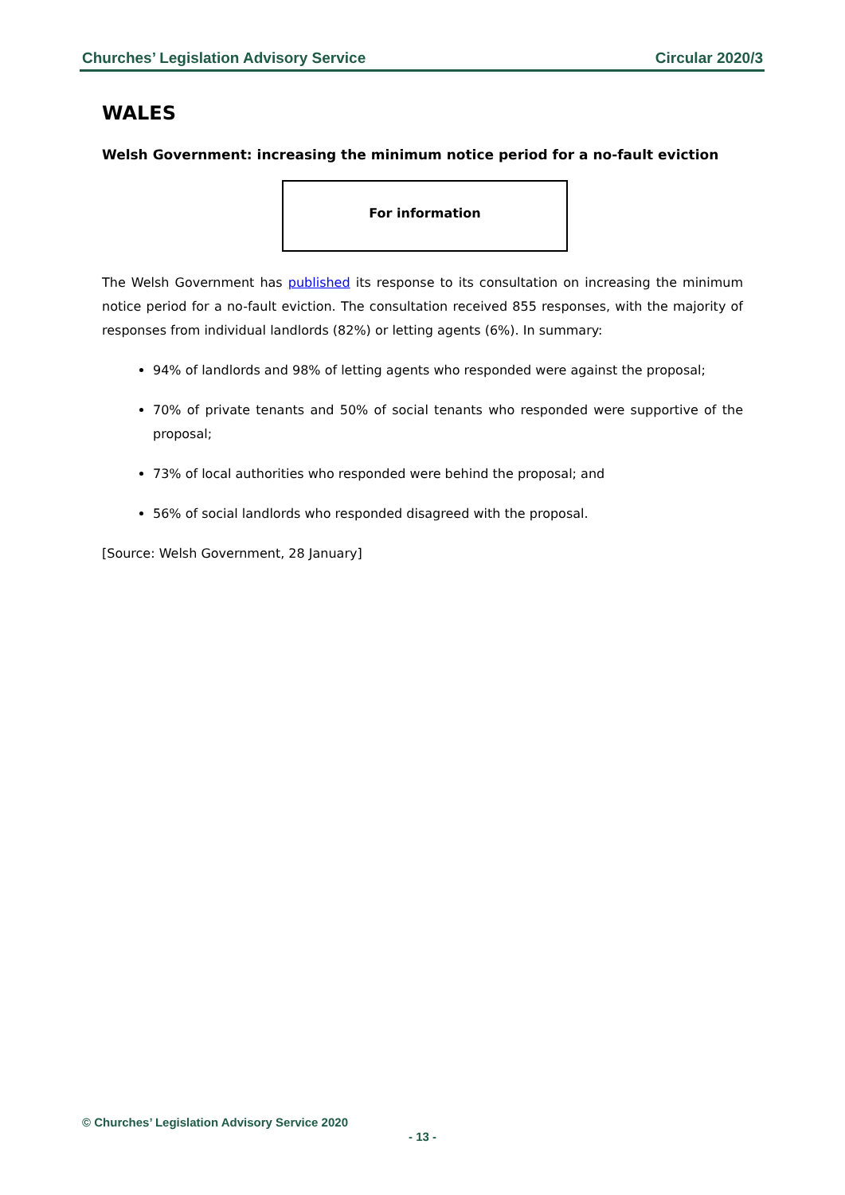Churches’ Legislation Advisory Service Circular 2020/3
WALES
Welsh Government: increasing the minimum notice period for a no-fault eviction
For information
The Welsh Government has published its response to its consultation on increasing the minimum notice period for a no-fault eviction. The consultation received 855 responses, with the majority of responses from individual landlords (82%) or letting agents (6%). In summary:
94% of landlords and 98% of letting agents who responded were against the proposal;
70% of private tenants and 50% of social tenants who responded were supportive of the proposal;
73% of local authorities who responded were behind the proposal; and
56% of social landlords who responded disagreed with the proposal.
[Source: Welsh Government, 28 January]
© Churches’ Legislation Advisory Service 2020
- 13 -